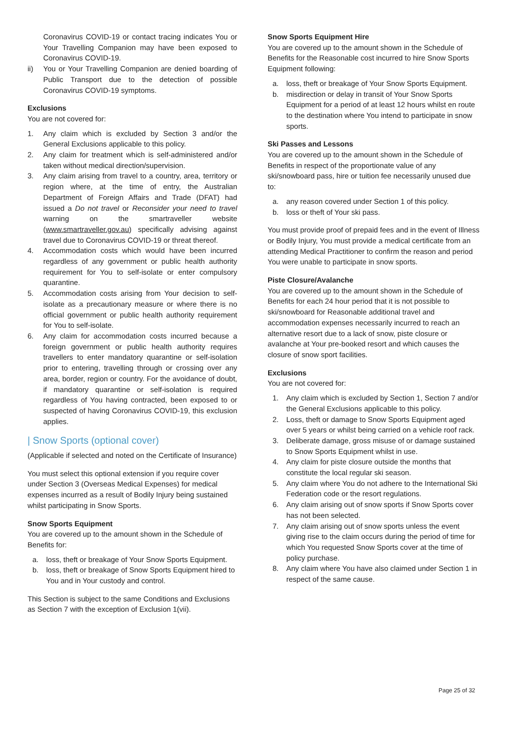Coronavirus COVID-19 or contact tracing indicates You or Your Travelling Companion may have been exposed to Coronavirus COVID-19.
ii) You or Your Travelling Companion are denied boarding of Public Transport due to the detection of possible Coronavirus COVID-19 symptoms.
Exclusions
You are not covered for:
1. Any claim which is excluded by Section 3 and/or the General Exclusions applicable to this policy.
2. Any claim for treatment which is self-administered and/or taken without medical direction/supervision.
3. Any claim arising from travel to a country, area, territory or region where, at the time of entry, the Australian Department of Foreign Affairs and Trade (DFAT) had issued a Do not travel or Reconsider your need to travel warning on the smartraveller website (www.smartraveller.gov.au) specifically advising against travel due to Coronavirus COVID-19 or threat thereof.
4. Accommodation costs which would have been incurred regardless of any government or public health authority requirement for You to self-isolate or enter compulsory quarantine.
5. Accommodation costs arising from Your decision to self-isolate as a precautionary measure or where there is no official government or public health authority requirement for You to self-isolate.
6. Any claim for accommodation costs incurred because a foreign government or public health authority requires travellers to enter mandatory quarantine or self-isolation prior to entering, travelling through or crossing over any area, border, region or country. For the avoidance of doubt, if mandatory quarantine or self-isolation is required regardless of You having contracted, been exposed to or suspected of having Coronavirus COVID-19, this exclusion applies.
| Snow Sports (optional cover)
(Applicable if selected and noted on the Certificate of Insurance)
You must select this optional extension if you require cover under Section 3 (Overseas Medical Expenses) for medical expenses incurred as a result of Bodily Injury being sustained whilst participating in Snow Sports.
Snow Sports Equipment
You are covered up to the amount shown in the Schedule of Benefits for:
a. loss, theft or breakage of Your Snow Sports Equipment.
b. loss, theft or breakage of Snow Sports Equipment hired to You and in Your custody and control.
This Section is subject to the same Conditions and Exclusions as Section 7 with the exception of Exclusion 1(vii).
Snow Sports Equipment Hire
You are covered up to the amount shown in the Schedule of Benefits for the Reasonable cost incurred to hire Snow Sports Equipment following:
a. loss, theft or breakage of Your Snow Sports Equipment.
b. misdirection or delay in transit of Your Snow Sports Equipment for a period of at least 12 hours whilst en route to the destination where You intend to participate in snow sports.
Ski Passes and Lessons
You are covered up to the amount shown in the Schedule of Benefits in respect of the proportionate value of any ski/snowboard pass, hire or tuition fee necessarily unused due to:
a. any reason covered under Section 1 of this policy.
b. loss or theft of Your ski pass.
You must provide proof of prepaid fees and in the event of Illness or Bodily Injury, You must provide a medical certificate from an attending Medical Practitioner to confirm the reason and period You were unable to participate in snow sports.
Piste Closure/Avalanche
You are covered up to the amount shown in the Schedule of Benefits for each 24 hour period that it is not possible to ski/snowboard for Reasonable additional travel and accommodation expenses necessarily incurred to reach an alternative resort due to a lack of snow, piste closure or avalanche at Your pre-booked resort and which causes the closure of snow sport facilities.
Exclusions
You are not covered for:
1. Any claim which is excluded by Section 1, Section 7 and/or the General Exclusions applicable to this policy.
2. Loss, theft or damage to Snow Sports Equipment aged over 5 years or whilst being carried on a vehicle roof rack.
3. Deliberate damage, gross misuse of or damage sustained to Snow Sports Equipment whilst in use.
4. Any claim for piste closure outside the months that constitute the local regular ski season.
5. Any claim where You do not adhere to the International Ski Federation code or the resort regulations.
6. Any claim arising out of snow sports if Snow Sports cover has not been selected.
7. Any claim arising out of snow sports unless the event giving rise to the claim occurs during the period of time for which You requested Snow Sports cover at the time of policy purchase.
8. Any claim where You have also claimed under Section 1 in respect of the same cause.
Page 25 of 32